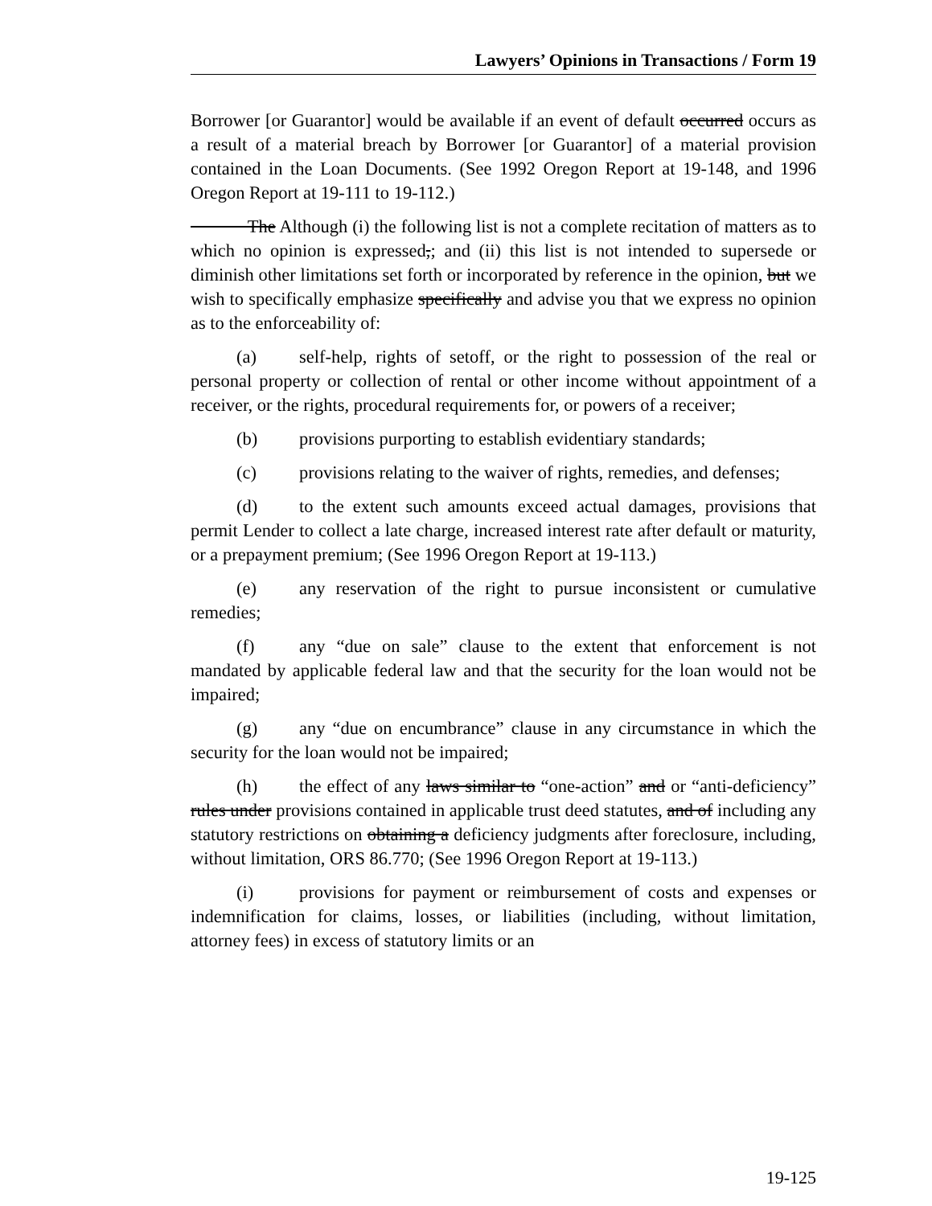Lawyers’ Opinions in Transactions / Form 19
Borrower [or Guarantor] would be available if an event of default occurred occurs as a result of a material breach by Borrower [or Guarantor] of a material provision contained in the Loan Documents. (See 1992 Oregon Report at 19-148, and 1996 Oregon Report at 19-111 to 19-112.)
The Although (i) the following list is not a complete recitation of matters as to which no opinion is expressed,; and (ii) this list is not intended to supersede or diminish other limitations set forth or incorporated by reference in the opinion, but we wish to specifically emphasize specifically and advise you that we express no opinion as to the enforceability of:
(a) self-help, rights of setoff, or the right to possession of the real or personal property or collection of rental or other income without appointment of a receiver, or the rights, procedural requirements for, or powers of a receiver;
(b) provisions purporting to establish evidentiary standards;
(c) provisions relating to the waiver of rights, remedies, and defenses;
(d) to the extent such amounts exceed actual damages, provisions that permit Lender to collect a late charge, increased interest rate after default or maturity, or a prepayment premium; (See 1996 Oregon Report at 19-113.)
(e) any reservation of the right to pursue inconsistent or cumulative remedies;
(f) any “due on sale” clause to the extent that enforcement is not mandated by applicable federal law and that the security for the loan would not be impaired;
(g) any “due on encumbrance” clause in any circumstance in which the security for the loan would not be impaired;
(h) the effect of any laws similar to “one-action” and or “anti-deficiency” rules under provisions contained in applicable trust deed statutes, and of including any statutory restrictions on obtaining a deficiency judgments after foreclosure, including, without limitation, ORS 86.770; (See 1996 Oregon Report at 19-113.)
(i) provisions for payment or reimbursement of costs and expenses or indemnification for claims, losses, or liabilities (including, without limitation, attorney fees) in excess of statutory limits or an
19-125